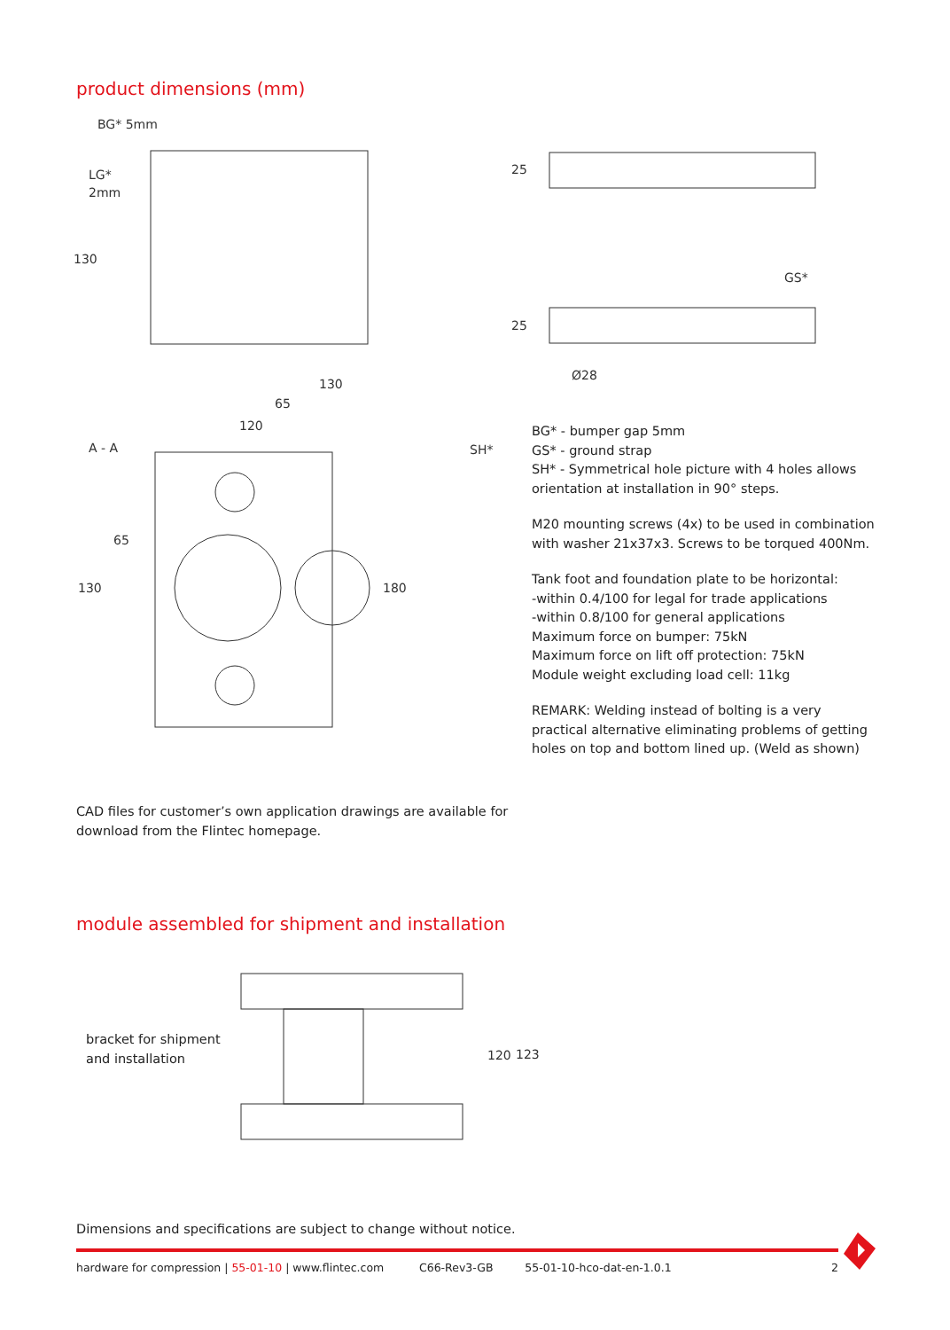product dimensions (mm)
BG* 5mm
LG*
2mm
130
A - A
SH*
130
65
120
65
130
180
25
25
GS*
Ø28
BG* - bumper gap 5mm
GS* - ground strap
SH* - Symmetrical hole picture with 4 holes allows orientation at installation in 90° steps.
M20 mounting screws (4x) to be used in combination with washer 21x37x3. Screws to be torqued 400Nm.
Tank foot and foundation plate to be horizontal:
-within 0.4/100 for legal for trade applications
-within 0.8/100 for general applications
Maximum force on bumper: 75kN
Maximum force on lift off protection: 75kN
Module weight excluding load cell: 11kg
REMARK: Welding instead of bolting is a very practical alternative eliminating problems of getting holes on top and bottom lined up. (Weld as shown)
CAD files for customer’s own application drawings are available for download from the Flintec homepage.
module assembled for shipment and installation
bracket for shipment
and installation
120
123
Dimensions and specifications are subject to change without notice.
hardware for compression | 55-01-10 | www.flintec.com C66-Rev3-GB 55-01-10-hco-dat-en-1.0.1 2